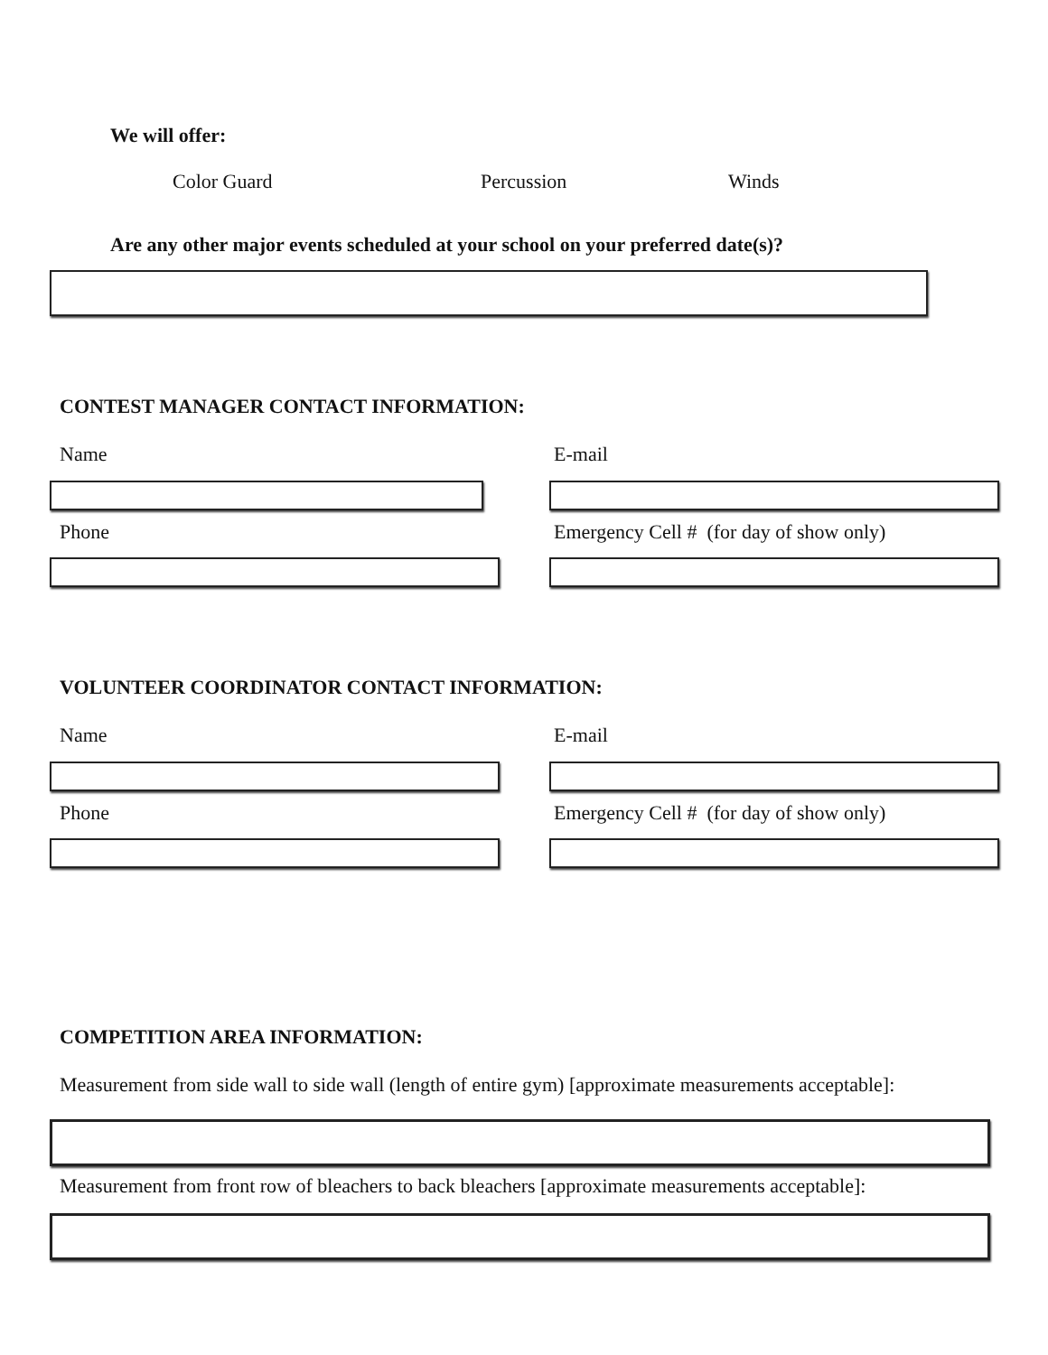We will offer:
Color Guard Percussion Winds
Are any other major events scheduled at your school on your preferred date(s)?
CONTEST MANAGER CONTACT INFORMATION:
Name E-mail
Phone
Emergency Cell # (for day of show only)
VOLUNTEER COORDINATOR CONTACT INFORMATION:
Name E-mail
Phone
Emergency Cell # (for day of show only)
COMPETITION AREA INFORMATION:
Measurement from side wall to side wall (length of entire gym) [approximate measurements acceptable]:
Measurement from front row of bleachers to back bleachers [approximate measurements acceptable]: